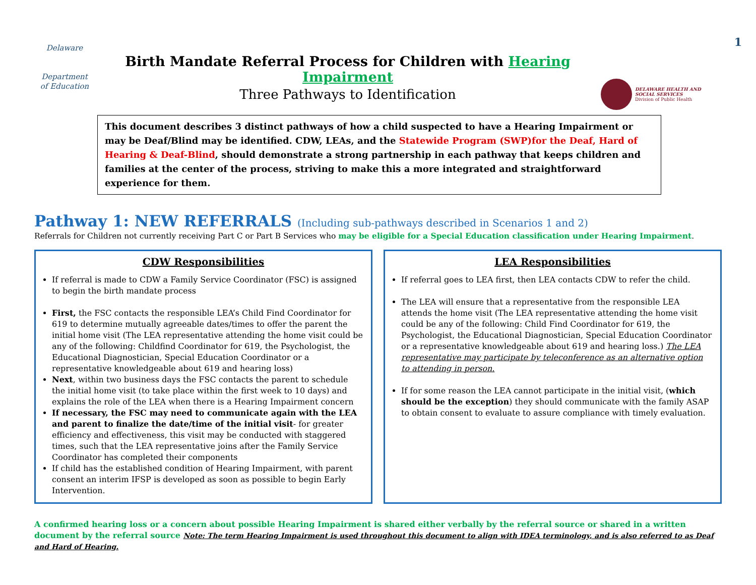1
Delaware
Department
of Education
Birth Mandate Referral Process for Children with Hearing Impairment
Three Pathways to Identification
DELAWARE HEALTH AND SOCIAL SERVICES
Division of Public Health
This document describes 3 distinct pathways of how a child suspected to have a Hearing Impairment or may be Deaf/Blind may be identified. CDW, LEAs, and the Statewide Program (SWP)for the Deaf, Hard of Hearing & Deaf-Blind, should demonstrate a strong partnership in each pathway that keeps children and families at the center of the process, striving to make this a more integrated and straightforward experience for them.
Pathway 1: NEW REFERRALS (Including sub-pathways described in Scenarios 1 and 2)
Referrals for Children not currently receiving Part C or Part B Services who may be eligible for a Special Education classification under Hearing Impairment.
CDW Responsibilities
If referral is made to CDW a Family Service Coordinator (FSC) is assigned to begin the birth mandate process
First, the FSC contacts the responsible LEA’s Child Find Coordinator for 619 to determine mutually agreeable dates/times to offer the parent the initial home visit (The LEA representative attending the home visit could be any of the following: Childfind Coordinator for 619, the Psychologist, the Educational Diagnostician, Special Education Coordinator or a representative knowledgeable about 619 and hearing loss)
Next, within two business days the FSC contacts the parent to schedule the initial home visit (to take place within the first week to 10 days) and explains the role of the LEA when there is a Hearing Impairment concern
If necessary, the FSC may need to communicate again with the LEA and parent to finalize the date/time of the initial visit- for greater efficiency and effectiveness, this visit may be conducted with staggered times, such that the LEA representative joins after the Family Service Coordinator has completed their components
If child has the established condition of Hearing Impairment, with parent consent an interim IFSP is developed as soon as possible to begin Early Intervention.
LEA Responsibilities
If referral goes to LEA first, then LEA contacts CDW to refer the child.
The LEA will ensure that a representative from the responsible LEA attends the home visit (The LEA representative attending the home visit could be any of the following: Child Find Coordinator for 619, the Psychologist, the Educational Diagnostician, Special Education Coordinator or a representative knowledgeable about 619 and hearing loss.) The LEA representative may participate by teleconference as an alternative option to attending in person.
If for some reason the LEA cannot participate in the initial visit, (which should be the exception) they should communicate with the family ASAP to obtain consent to evaluate to assure compliance with timely evaluation.
A confirmed hearing loss or a concern about possible Hearing Impairment is shared either verbally by the referral source or shared in a written document by the referral source Note: The term Hearing Impairment is used throughout this document to align with IDEA terminology, and is also referred to as Deaf and Hard of Hearing.